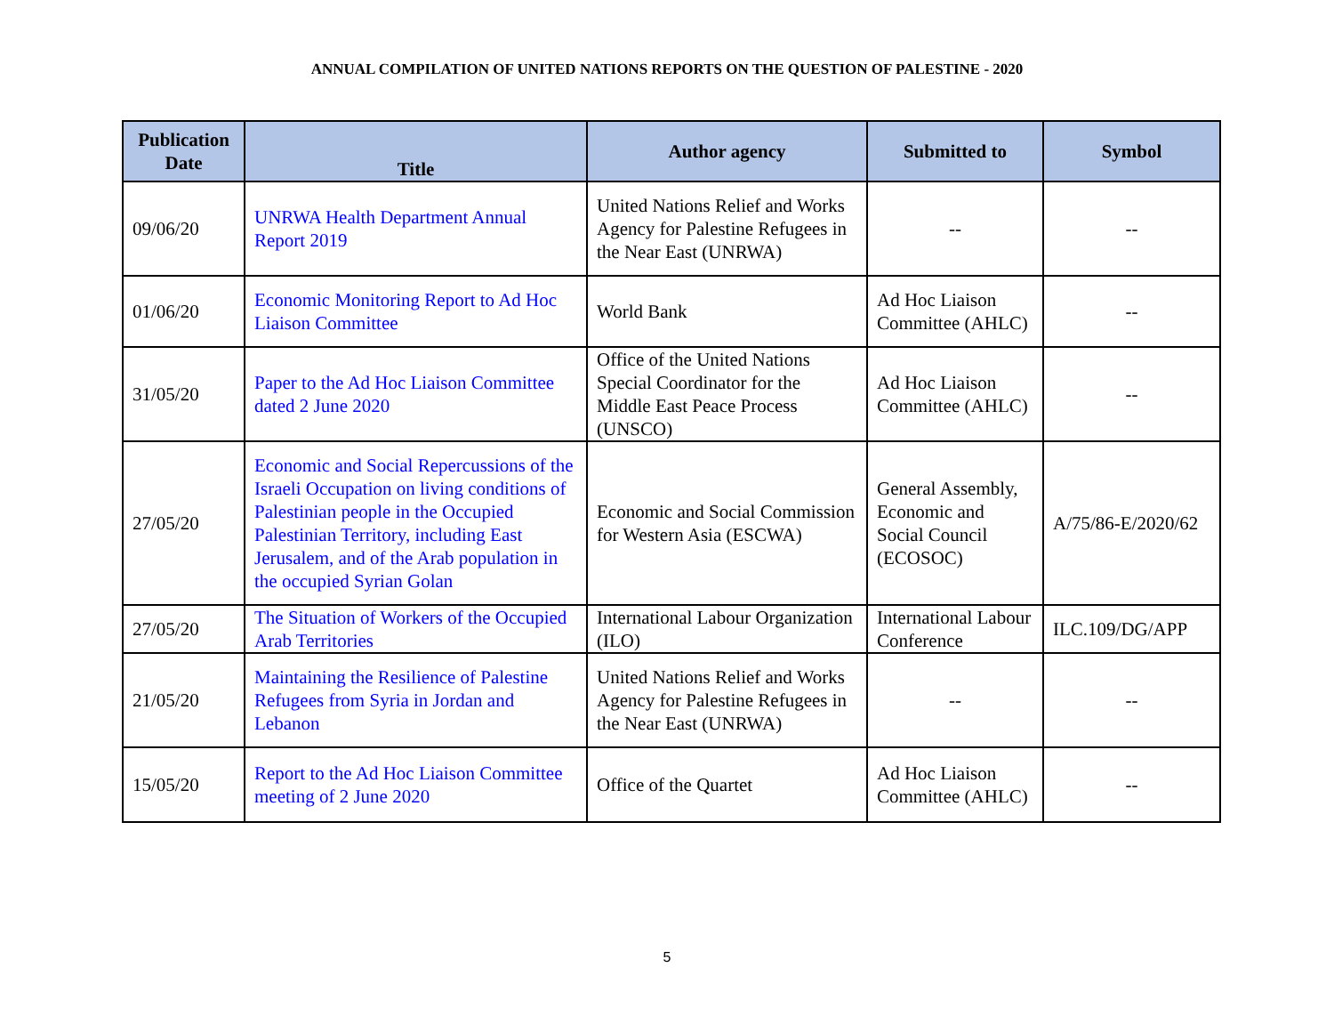ANNUAL COMPILATION OF UNITED NATIONS REPORTS ON THE QUESTION OF PALESTINE - 2020
| Publication Date | Title | Author agency | Submitted to | Symbol |
| --- | --- | --- | --- | --- |
| 09/06/20 | UNRWA Health Department Annual Report 2019 | United Nations Relief and Works Agency for Palestine Refugees in the Near East (UNRWA) | -- | -- |
| 01/06/20 | Economic Monitoring Report to Ad Hoc Liaison Committee | World Bank | Ad Hoc Liaison Committee (AHLC) | -- |
| 31/05/20 | Paper to the Ad Hoc Liaison Committee dated 2 June 2020 | Office of the United Nations Special Coordinator for the Middle East Peace Process (UNSCO) | Ad Hoc Liaison Committee (AHLC) | -- |
| 27/05/20 | Economic and Social Repercussions of the Israeli Occupation on living conditions of Palestinian people in the Occupied Palestinian Territory, including East Jerusalem, and of the Arab population in the occupied Syrian Golan | Economic and Social Commission for Western Asia (ESCWA) | General Assembly, Economic and Social Council (ECOSOC) | A/75/86-E/2020/62 |
| 27/05/20 | The Situation of Workers of the Occupied Arab Territories | International Labour Organization (ILO) | International Labour Conference | ILC.109/DG/APP |
| 21/05/20 | Maintaining the Resilience of Palestine Refugees from Syria in Jordan and Lebanon | United Nations Relief and Works Agency for Palestine Refugees in the Near East (UNRWA) | -- | -- |
| 15/05/20 | Report to the Ad Hoc Liaison Committee meeting of 2 June 2020 | Office of the Quartet | Ad Hoc Liaison Committee (AHLC) | -- |
5